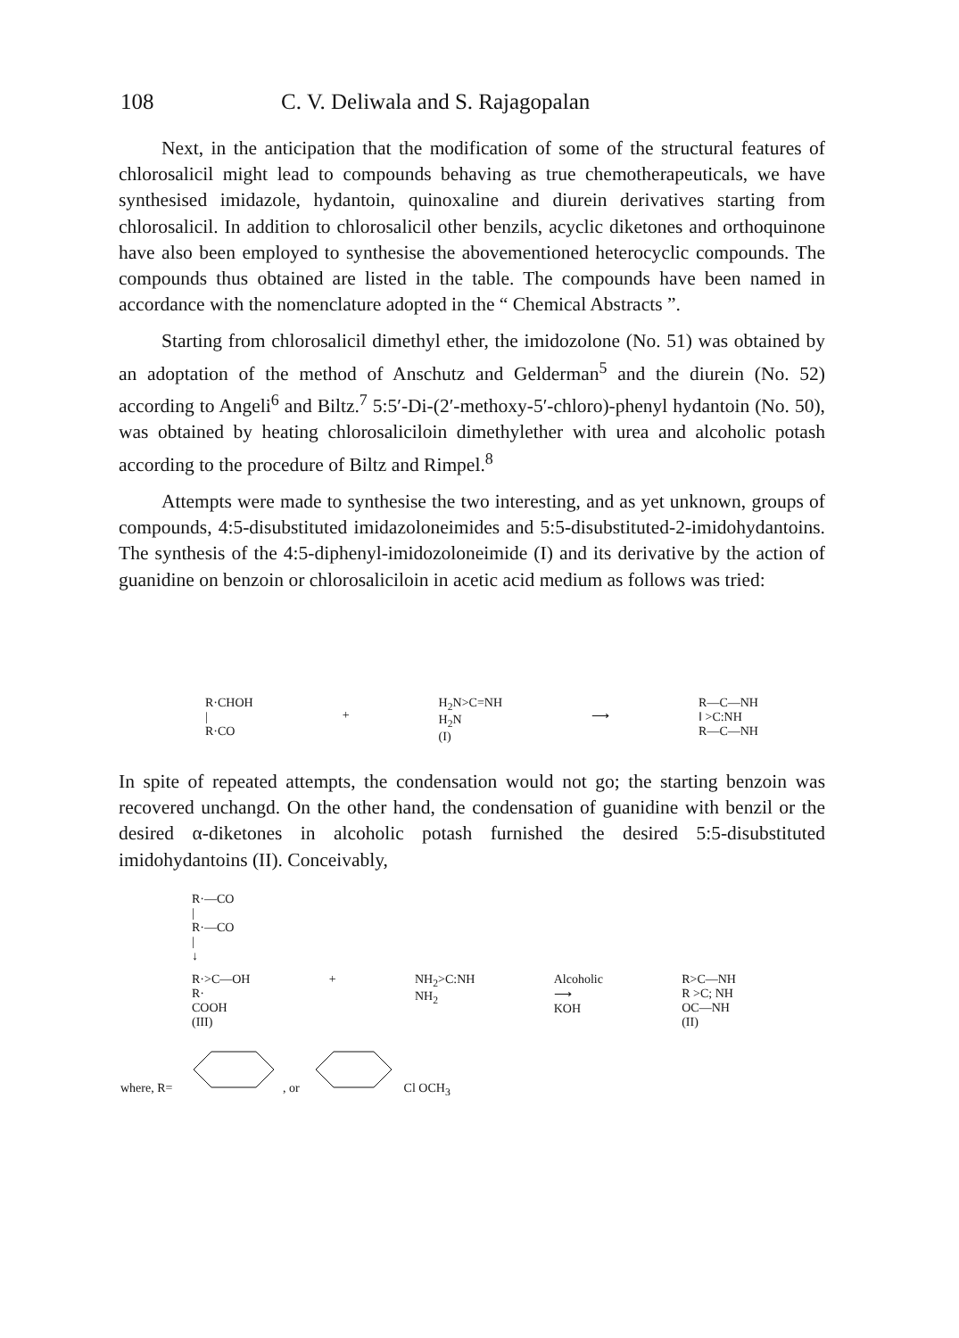108 C. V. Deliwala and S. Rajagopalan
Next, in the anticipation that the modification of some of the structural features of chlorosalicil might lead to compounds behaving as true chemo­therapeuticals, we have synthesised imidazole, hydantoin, quinoxaline and diurein derivatives starting from chlorosalicil. In addition to chlorosalicil other benzils, acyclic diketones and orthoquinone have also been employed to synthesise the abovementioned heterocyclic compounds. The com­pounds thus obtained are listed in the table. The compounds have been named in accordance with the nomenclature adopted in the “ Chemical Abstracts ”.
Starting from chlorosalicil dimethyl ether, the imidozolone (No. 51) was obtained by an adoptation of the method of Anschutz and Gelderman<sup>5</sup> and the diurein (No. 52) according to Angeli<sup>6</sup> and Biltz.<sup>7</sup> 5:5′-Di-(2′-methoxy-5′-chloro)-phenyl hydantoin (No. 50), was obtained by heating chlorosaliciloin dimethylether with urea and alcoholic potash according to the procedure of Biltz and Rimpel.<sup>8</sup>
Attempts were made to synthesise the two interesting, and as yet un­known, groups of compounds, 4:5-disubstituted imidazoloneimides and 5:5-disubstituted-2-imidohydantoins. The synthesis of the 4:5-diphenyl-imidozoloneimide (I) and its derivative by the action of guanidine on benzoin or chlorosaliciloin in acetic acid medium as follows was tried:
R·CHOH
|
R·CO
+
H<sub>2</sub>N>C=NH
H<sub>2</sub>N
(I)
⟶
R—C—NH
‖ >C:NH
R—C—NH
In spite of repeated attempts, the condensation would not go; the starting benzoin was recovered unchangd. On the other hand, the condensation of guanidine with benzil or the desired α-diketones in alcoholic potash furnished the desired 5:5-disubstituted imidohydantoins (II). Conceivably,
R·—CO
|
R·—CO
|
↓
R·>C—OH
R·
COOH
(III)
+ NH<sub>2</sub>>C:NH
NH<sub>2</sub>
Alcoholic
⟶
KOH
R>C—NH
R >C; NH
OC—NH
(II)
where, R= , or Cl OCH<sub>3</sub>